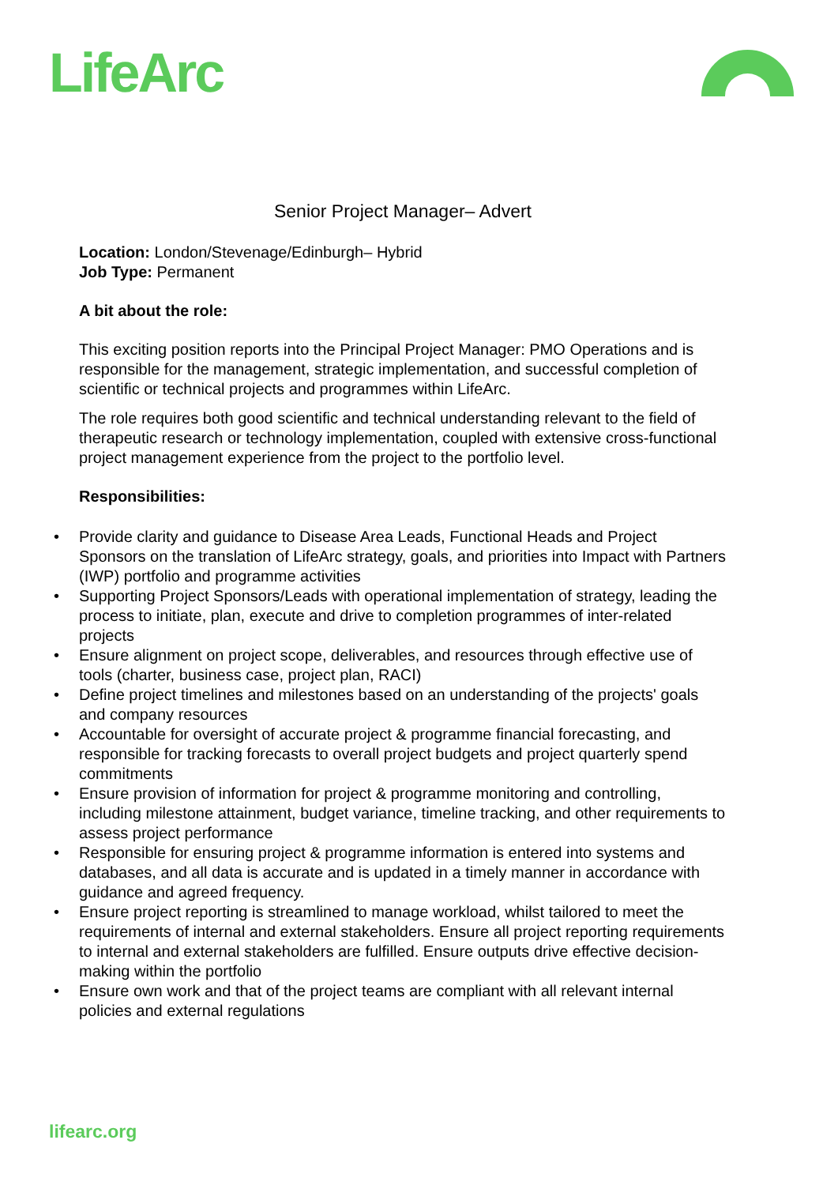LifeArc
Senior Project Manager– Advert
Location: London/Stevenage/Edinburgh– Hybrid
Job Type: Permanent
A bit about the role:
This exciting position reports into the Principal Project Manager: PMO Operations and is responsible for the management, strategic implementation, and successful completion of scientific or technical projects and programmes within LifeArc.
The role requires both good scientific and technical understanding relevant to the field of therapeutic research or technology implementation, coupled with extensive cross-functional project management experience from the project to the portfolio level.
Responsibilities:
• Provide clarity and guidance to Disease Area Leads, Functional Heads and Project Sponsors on the translation of LifeArc strategy, goals, and priorities into Impact with Partners (IWP) portfolio and programme activities
• Supporting Project Sponsors/Leads with operational implementation of strategy, leading the process to initiate, plan, execute and drive to completion programmes of inter-related projects
• Ensure alignment on project scope, deliverables, and resources through effective use of tools (charter, business case, project plan, RACI)
• Define project timelines and milestones based on an understanding of the projects' goals and company resources
• Accountable for oversight of accurate project & programme financial forecasting, and responsible for tracking forecasts to overall project budgets and project quarterly spend commitments
• Ensure provision of information for project & programme monitoring and controlling, including milestone attainment, budget variance, timeline tracking, and other requirements to assess project performance
• Responsible for ensuring project & programme information is entered into systems and databases, and all data is accurate and is updated in a timely manner in accordance with guidance and agreed frequency.
• Ensure project reporting is streamlined to manage workload, whilst tailored to meet the requirements of internal and external stakeholders. Ensure all project reporting requirements to internal and external stakeholders are fulfilled. Ensure outputs drive effective decision-making within the portfolio
• Ensure own work and that of the project teams are compliant with all relevant internal policies and external regulations
lifearc.org